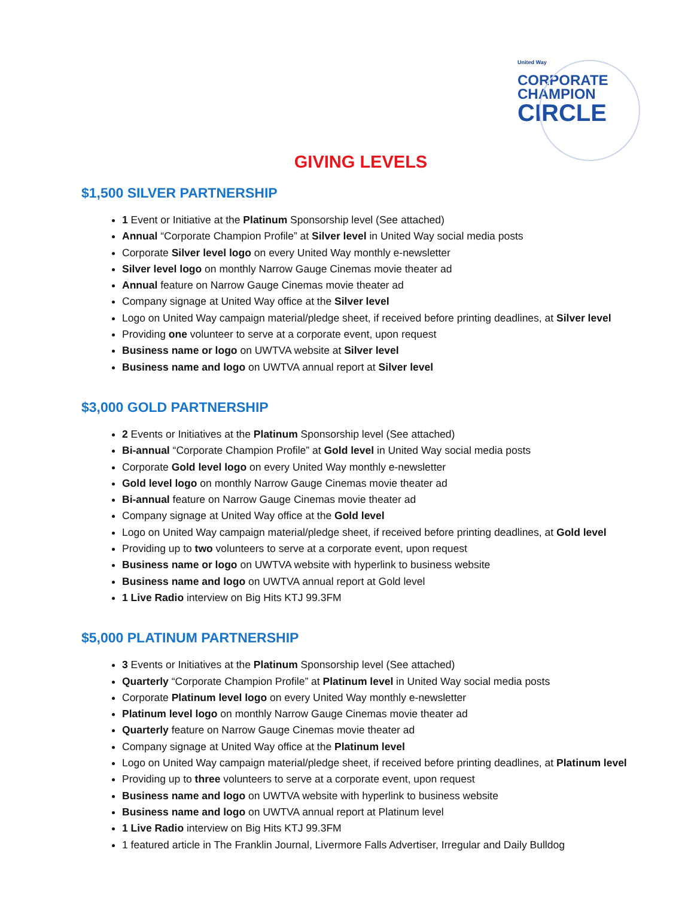United Way
CORPORATE
CHAMPION
CIRCLE
GIVING LEVELS
$1,500 SILVER PARTNERSHIP
1 Event or Initiative at the Platinum Sponsorship level (See attached)
Annual “Corporate Champion Profile” at Silver level in United Way social media posts
Corporate Silver level logo on every United Way monthly e-newsletter
Silver level logo on monthly Narrow Gauge Cinemas movie theater ad
Annual feature on Narrow Gauge Cinemas movie theater ad
Company signage at United Way office at the Silver level
Logo on United Way campaign material/pledge sheet, if received before printing deadlines, at Silver level
Providing one volunteer to serve at a corporate event, upon request
Business name or logo on UWTVA website at Silver level
Business name and logo on UWTVA annual report at Silver level
$3,000 GOLD PARTNERSHIP
2 Events or Initiatives at the Platinum Sponsorship level (See attached)
Bi-annual “Corporate Champion Profile” at Gold level in United Way social media posts
Corporate Gold level logo on every United Way monthly e-newsletter
Gold level logo on monthly Narrow Gauge Cinemas movie theater ad
Bi-annual feature on Narrow Gauge Cinemas movie theater ad
Company signage at United Way office at the Gold level
Logo on United Way campaign material/pledge sheet, if received before printing deadlines, at Gold level
Providing up to two volunteers to serve at a corporate event, upon request
Business name or logo on UWTVA website with hyperlink to business website
Business name and logo on UWTVA annual report at Gold level
1 Live Radio interview on Big Hits KTJ 99.3FM
$5,000 PLATINUM PARTNERSHIP
3 Events or Initiatives at the Platinum Sponsorship level (See attached)
Quarterly “Corporate Champion Profile” at Platinum level in United Way social media posts
Corporate Platinum level logo on every United Way monthly e-newsletter
Platinum level logo on monthly Narrow Gauge Cinemas movie theater ad
Quarterly feature on Narrow Gauge Cinemas movie theater ad
Company signage at United Way office at the Platinum level
Logo on United Way campaign material/pledge sheet, if received before printing deadlines, at Platinum level
Providing up to three volunteers to serve at a corporate event, upon request
Business name and logo on UWTVA website with hyperlink to business website
Business name and logo on UWTVA annual report at Platinum level
1 Live Radio interview on Big Hits KTJ 99.3FM
1 featured article in The Franklin Journal, Livermore Falls Advertiser, Irregular and Daily Bulldog